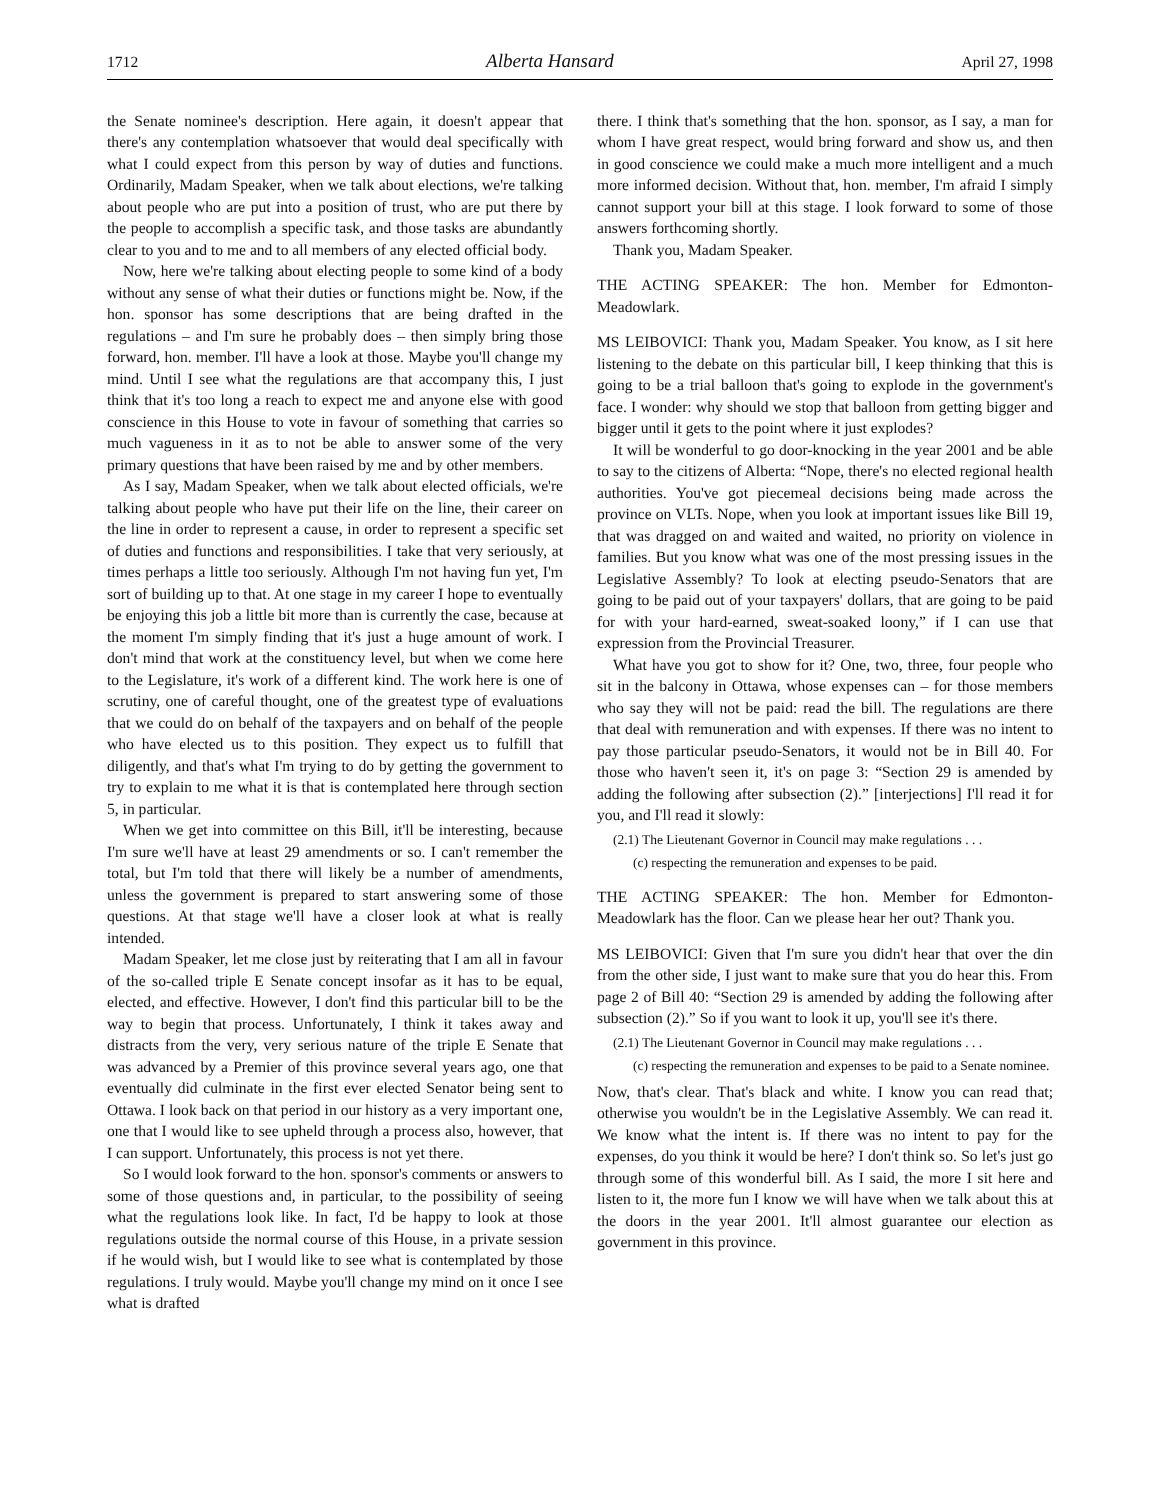1712 Alberta Hansard April 27, 1998
the Senate nominee's description. Here again, it doesn't appear that there's any contemplation whatsoever that would deal specifically with what I could expect from this person by way of duties and functions. Ordinarily, Madam Speaker, when we talk about elections, we're talking about people who are put into a position of trust, who are put there by the people to accomplish a specific task, and those tasks are abundantly clear to you and to me and to all members of any elected official body.
Now, here we're talking about electing people to some kind of a body without any sense of what their duties or functions might be. Now, if the hon. sponsor has some descriptions that are being drafted in the regulations – and I'm sure he probably does – then simply bring those forward, hon. member. I'll have a look at those. Maybe you'll change my mind. Until I see what the regulations are that accompany this, I just think that it's too long a reach to expect me and anyone else with good conscience in this House to vote in favour of something that carries so much vagueness in it as to not be able to answer some of the very primary questions that have been raised by me and by other members.
As I say, Madam Speaker, when we talk about elected officials, we're talking about people who have put their life on the line, their career on the line in order to represent a cause, in order to represent a specific set of duties and functions and responsibilities. I take that very seriously, at times perhaps a little too seriously. Although I'm not having fun yet, I'm sort of building up to that. At one stage in my career I hope to eventually be enjoying this job a little bit more than is currently the case, because at the moment I'm simply finding that it's just a huge amount of work. I don't mind that work at the constituency level, but when we come here to the Legislature, it's work of a different kind. The work here is one of scrutiny, one of careful thought, one of the greatest type of evaluations that we could do on behalf of the taxpayers and on behalf of the people who have elected us to this position. They expect us to fulfill that diligently, and that's what I'm trying to do by getting the government to try to explain to me what it is that is contemplated here through section 5, in particular.
When we get into committee on this Bill, it'll be interesting, because I'm sure we'll have at least 29 amendments or so. I can't remember the total, but I'm told that there will likely be a number of amendments, unless the government is prepared to start answering some of those questions. At that stage we'll have a closer look at what is really intended.
Madam Speaker, let me close just by reiterating that I am all in favour of the so-called triple E Senate concept insofar as it has to be equal, elected, and effective. However, I don't find this particular bill to be the way to begin that process. Unfortunately, I think it takes away and distracts from the very, very serious nature of the triple E Senate that was advanced by a Premier of this province several years ago, one that eventually did culminate in the first ever elected Senator being sent to Ottawa. I look back on that period in our history as a very important one, one that I would like to see upheld through a process also, however, that I can support. Unfortunately, this process is not yet there.
So I would look forward to the hon. sponsor's comments or answers to some of those questions and, in particular, to the possibility of seeing what the regulations look like. In fact, I'd be happy to look at those regulations outside the normal course of this House, in a private session if he would wish, but I would like to see what is contemplated by those regulations. I truly would. Maybe you'll change my mind on it once I see what is drafted
there. I think that's something that the hon. sponsor, as I say, a man for whom I have great respect, would bring forward and show us, and then in good conscience we could make a much more intelligent and a much more informed decision. Without that, hon. member, I'm afraid I simply cannot support your bill at this stage. I look forward to some of those answers forthcoming shortly.
Thank you, Madam Speaker.
THE ACTING SPEAKER: The hon. Member for Edmonton-Meadowlark.
MS LEIBOVICI: Thank you, Madam Speaker. You know, as I sit here listening to the debate on this particular bill, I keep thinking that this is going to be a trial balloon that's going to explode in the government's face. I wonder: why should we stop that balloon from getting bigger and bigger until it gets to the point where it just explodes?
It will be wonderful to go door-knocking in the year 2001 and be able to say to the citizens of Alberta: “Nope, there's no elected regional health authorities. You've got piecemeal decisions being made across the province on VLTs. Nope, when you look at important issues like Bill 19, that was dragged on and waited and waited, no priority on violence in families. But you know what was one of the most pressing issues in the Legislative Assembly? To look at electing pseudo-Senators that are going to be paid out of your taxpayers' dollars, that are going to be paid for with your hard-earned, sweat-soaked loony,” if I can use that expression from the Provincial Treasurer.
What have you got to show for it? One, two, three, four people who sit in the balcony in Ottawa, whose expenses can – for those members who say they will not be paid: read the bill. The regulations are there that deal with remuneration and with expenses. If there was no intent to pay those particular pseudo-Senators, it would not be in Bill 40. For those who haven't seen it, it's on page 3: “Section 29 is amended by adding the following after subsection (2).” [interjections] I'll read it for you, and I'll read it slowly:
(2.1) The Lieutenant Governor in Council may make regulations . . .
(c) respecting the remuneration and expenses to be paid.
THE ACTING SPEAKER: The hon. Member for Edmonton-Meadowlark has the floor. Can we please hear her out? Thank you.
MS LEIBOVICI: Given that I'm sure you didn't hear that over the din from the other side, I just want to make sure that you do hear this. From page 2 of Bill 40: “Section 29 is amended by adding the following after subsection (2).” So if you want to look it up, you'll see it's there.
(2.1) The Lieutenant Governor in Council may make regulations . . .
(c) respecting the remuneration and expenses to be paid to a Senate nominee.
Now, that's clear. That's black and white. I know you can read that; otherwise you wouldn't be in the Legislative Assembly. We can read it. We know what the intent is. If there was no intent to pay for the expenses, do you think it would be here? I don't think so. So let's just go through some of this wonderful bill. As I said, the more I sit here and listen to it, the more fun I know we will have when we talk about this at the doors in the year 2001. It'll almost guarantee our election as government in this province.